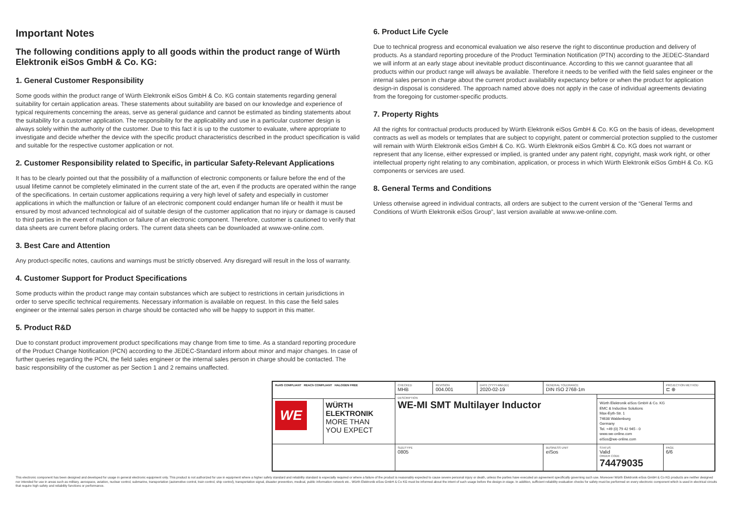Important Notes
The following conditions apply to all goods within the product range of Würth Elektronik eiSos GmbH & Co. KG:
1. General Customer Responsibility
Some goods within the product range of Würth Elektronik eiSos GmbH & Co. KG contain statements regarding general suitability for certain application areas. These statements about suitability are based on our knowledge and experience of typical requirements concerning the areas, serve as general guidance and cannot be estimated as binding statements about the suitability for a customer application. The responsibility for the applicability and use in a particular customer design is always solely within the authority of the customer. Due to this fact it is up to the customer to evaluate, where appropriate to investigate and decide whether the device with the specific product characteristics described in the product specification is valid and suitable for the respective customer application or not.
2. Customer Responsibility related to Specific, in particular Safety-Relevant Applications
It has to be clearly pointed out that the possibility of a malfunction of electronic components or failure before the end of the usual lifetime cannot be completely eliminated in the current state of the art, even if the products are operated within the range of the specifications. In certain customer applications requiring a very high level of safety and especially in customer applications in which the malfunction or failure of an electronic component could endanger human life or health it must be ensured by most advanced technological aid of suitable design of the customer application that no injury or damage is caused to third parties in the event of malfunction or failure of an electronic component. Therefore, customer is cautioned to verify that data sheets are current before placing orders. The current data sheets can be downloaded at www.we-online.com.
3. Best Care and Attention
Any product-specific notes, cautions and warnings must be strictly observed. Any disregard will result in the loss of warranty.
4. Customer Support for Product Specifications
Some products within the product range may contain substances which are subject to restrictions in certain jurisdictions in order to serve specific technical requirements. Necessary information is available on request. In this case the field sales engineer or the internal sales person in charge should be contacted who will be happy to support in this matter.
5. Product R&D
Due to constant product improvement product specifications may change from time to time. As a standard reporting procedure of the Product Change Notification (PCN) according to the JEDEC-Standard inform about minor and major changes. In case of further queries regarding the PCN, the field sales engineer or the internal sales person in charge should be contacted. The basic responsibility of the customer as per Section 1 and 2 remains unaffected.
6. Product Life Cycle
Due to technical progress and economical evaluation we also reserve the right to discontinue production and delivery of products. As a standard reporting procedure of the Product Termination Notification (PTN) according to the JEDEC-Standard we will inform at an early stage about inevitable product discontinuance. According to this we cannot guarantee that all products within our product range will always be available. Therefore it needs to be verified with the field sales engineer or the internal sales person in charge about the current product availability expectancy before or when the product for application design-in disposal is considered. The approach named above does not apply in the case of individual agreements deviating from the foregoing for customer-specific products.
7. Property Rights
All the rights for contractual products produced by Würth Elektronik eiSos GmbH & Co. KG on the basis of ideas, development contracts as well as models or templates that are subject to copyright, patent or commercial protection supplied to the customer will remain with Würth Elektronik eiSos GmbH & Co. KG. Würth Elektronik eiSos GmbH & Co. KG does not warrant or represent that any license, either expressed or implied, is granted under any patent right, copyright, mask work right, or other intellectual property right relating to any combination, application, or process in which Würth Elektronik eiSos GmbH & Co. KG components or services are used.
8. General Terms and Conditions
Unless otherwise agreed in individual contracts, all orders are subject to the current version of the “General Terms and Conditions of Würth Elektronik eiSos Group”, last version available at www.we-online.com.
| RoHS COMPLIANT REACh COMPLIANT HALOGEN FREE | | CHECKED MHB | REVISION 004.001 | DATE (YYYY-MM-DD) 2020-02-19 | GENERAL TOLERANCE DIN ISO 2768-1m | | PROJECTION METHOD ⊏ ⊕ |
| | | DESCRIPTION WE-MI SMT Multilayer Inductor | | | | | |
| WE | WÜRTH ELEKTRONIK MORE THAN YOU EXPECT | | | | | Würth Elektronik eiSos GmbH & Co. KG EMC & Inductive Solutions Max-Eyth-Str. 1 74638 Waldenburg Germany Tel. +49 (0) 79 42 945 - 0 www.we-online.com eiSos@we-online.com | |
| | | SIZE/TYPE 0805 | | | BUSINESS UNIT eiSos | STATUS Valid ORDER CODE 74479035 | PAGE 6/6 |
This electronic component has been designed and developed for usage in general electronic equipment only. This product is not authorized for use in equipment where a higher safety standard and reliability standard is especially required or where a failure of the product is reasonably expected to cause severe personal injury or death, unless the parties have executed an agreement specifically governing such use. Moreover Würth Elektronik eiSos GmbH & Co KG products are neither designed nor intended for use in areas such as military, aerospace, aviation, nuclear control, submarine, transportation (automotive control, train control, ship control), transportation signal, disaster prevention, medical, public information network etc.. Würth Elektronik eiSos GmbH & Co KG must be informed about the intent of such usage before the design-in stage. In addition, sufficient reliability evaluation checks for safety must be performed on every electronic component which is used in electrical circuits that require high safety and reliability functions or performance.